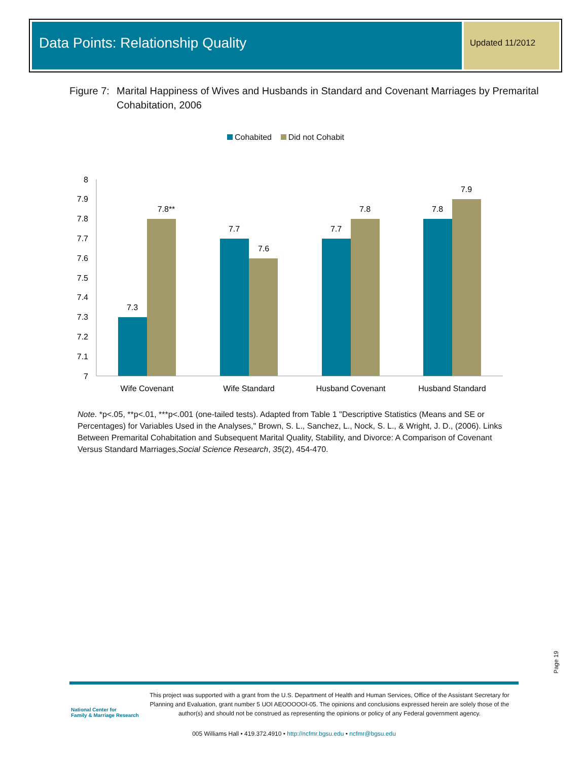Data Points: Relationship Quality
Updated 11/2012
Figure 7:
Marital Happiness of Wives and Husbands in Standard and Covenant Marriages by Premarital Cohabitation, 2006
Cohabited Did not Cohabit
8
7.9
7.8
7.7
7.6
7.5
7.4
7.3
7.2
7.1
7
7.3
7.8**
7.7
7.6
7.7
7.8
7.8
7.9
Wife Covenant
Wife Standard
Husband Covenant
Husband Standard
Note. *p<.05, **p<.01, ***p<.001 (one-tailed tests). Adapted from Table 1 "Descriptive Statistics (Means and SE or Percentages) for Variables Used in the Analyses," Brown, S. L., Sanchez, L., Nock, S. L., & Wright, J. D., (2006). Links Between Premarital Cohabitation and Subsequent Marital Quality, Stability, and Divorce: A Comparison of Covenant Versus Standard Marriages,Social Science Research, 35(2), 454-470.
Page 19
National Center for
Family & Marriage Research
This project was supported with a grant from the U.S. Department of Health and Human Services, Office of the Assistant Secretary for Planning and Evaluation, grant number 5 UOI AEOOOOOI-05. The opinions and conclusions expressed herein are solely those of the author(s) and should not be construed as representing the opinions or policy of any Federal government agency.
005 Williams Hall • 419.372.4910 • http://ncfmr.bgsu.edu • ncfmr@bgsu.edu